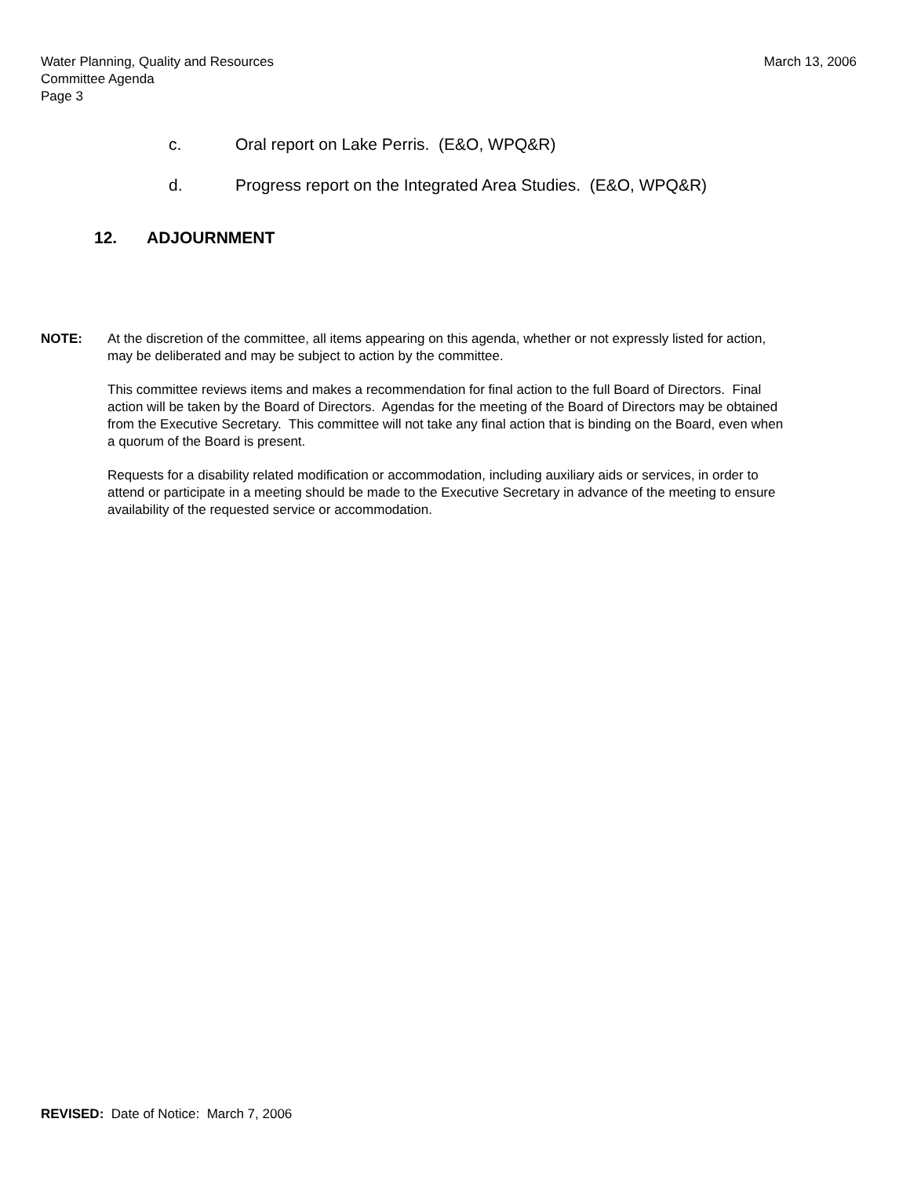March 13, 2006 Water Planning, Quality and Resources
Committee Agenda
Page 3
c. Oral report on Lake Perris. (E&O, WPQ&R)
d. Progress report on the Integrated Area Studies. (E&O, WPQ&R)
12. ADJOURNMENT
NOTE: At the discretion of the committee, all items appearing on this agenda, whether or not expressly listed for action, may be deliberated and may be subject to action by the committee.
This committee reviews items and makes a recommendation for final action to the full Board of Directors. Final action will be taken by the Board of Directors. Agendas for the meeting of the Board of Directors may be obtained from the Executive Secretary. This committee will not take any final action that is binding on the Board, even when a quorum of the Board is present.
Requests for a disability related modification or accommodation, including auxiliary aids or services, in order to attend or participate in a meeting should be made to the Executive Secretary in advance of the meeting to ensure availability of the requested service or accommodation.
REVISED: Date of Notice: March 7, 2006